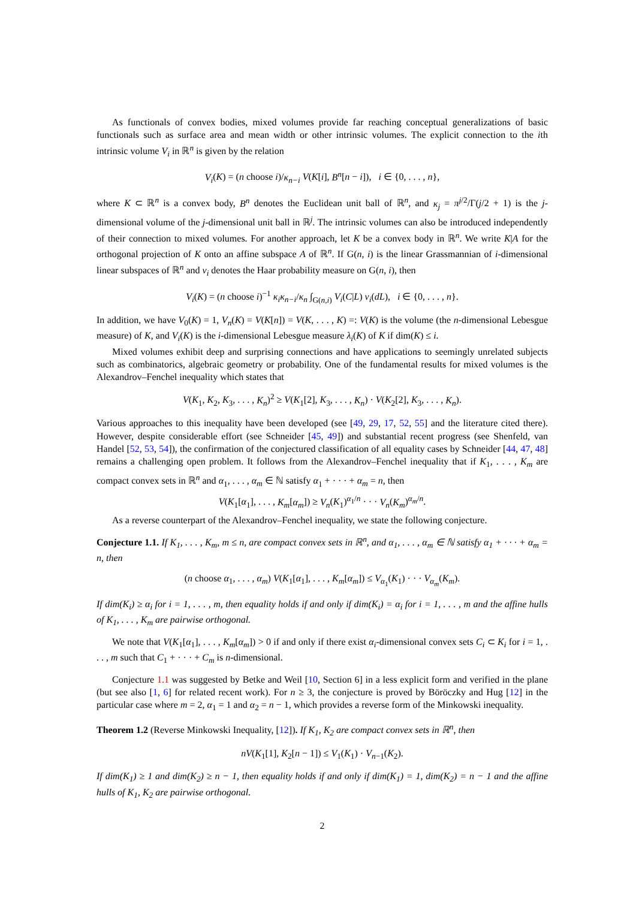As functionals of convex bodies, mixed volumes provide far reaching conceptual generalizations of basic functionals such as surface area and mean width or other intrinsic volumes. The explicit connection to the ith intrinsic volume V<sub>i</sub> in ℝ<sup>n</sup> is given by the relation
V<sub>i</sub>(K) = (n choose i)/κ<sub>n−i</sub> V(K[i], B<sup>n</sup>[n − i]), i ∈ {0, . . . , n},
where K ⊂ ℝ<sup>n</sup> is a convex body, B<sup>n</sup> denotes the Euclidean unit ball of ℝ<sup>n</sup>, and κ<sub>j</sub> = π<sup>j/2</sup>/Γ(j/2 + 1) is the j-dimensional volume of the j-dimensional unit ball in ℝ<sup>j</sup>. The intrinsic volumes can also be introduced independently of their connection to mixed volumes. For another approach, let K be a convex body in ℝ<sup>n</sup>. We write K|A for the orthogonal projection of K onto an affine subspace A of ℝ<sup>n</sup>. If G(n, i) is the linear Grassmannian of i-dimensional linear subspaces of ℝ<sup>n</sup> and ν<sub>i</sub> denotes the Haar probability measure on G(n, i), then
V<sub>i</sub>(K) = (n choose i)<sup>−1</sup> κ<sub>i</sub>κ<sub>n−i</sub>/κ<sub>n</sub> ∫<sub>G(n,i)</sub> V<sub>i</sub>(C|L) ν<sub>i</sub>(dL), i ∈ {0, . . . , n}.
In addition, we have V<sub>0</sub>(K) = 1, V<sub>n</sub>(K) = V(K[n]) = V(K, . . . , K) =: V(K) is the volume (the n-dimensional Lebesgue measure) of K, and V<sub>i</sub>(K) is the i-dimensional Lebesgue measure λ<sub>i</sub>(K) of K if dim(K) ≤ i.
Mixed volumes exhibit deep and surprising connections and have applications to seemingly unrelated subjects such as combinatorics, algebraic geometry or probability. One of the fundamental results for mixed volumes is the Alexandrov–Fenchel inequality which states that
V(K<sub>1</sub>, K<sub>2</sub>, K<sub>3</sub>, . . . , K<sub>n</sub>)<sup>2</sup> ≥ V(K<sub>1</sub>[2], K<sub>3</sub>, . . . , K<sub>n</sub>) · V(K<sub>2</sub>[2], K<sub>3</sub>, . . . , K<sub>n</sub>).
Various approaches to this inequality have been developed (see [49, 29, 17, 52, 55] and the literature cited there). However, despite considerable effort (see Schneider [45, 49]) and substantial recent progress (see Shenfeld, van Handel [52, 53, 54]), the confirmation of the conjectured classification of all equality cases by Schneider [44, 47, 48] remains a challenging open problem. It follows from the Alexandrov–Fenchel inequality that if K<sub>1</sub>, . . . , K<sub>m</sub> are compact convex sets in ℝ<sup>n</sup> and α<sub>1</sub>, . . . , α<sub>m</sub> ∈ ℕ satisfy α<sub>1</sub> + · · · + α<sub>m</sub> = n, then
V(K<sub>1</sub>[α<sub>1</sub>], . . . , K<sub>m</sub>[α<sub>m</sub>]) ≥ V<sub>n</sub>(K<sub>1</sub>)<sup>α<sub>1</sub>/n</sup> · · · V<sub>n</sub>(K<sub>m</sub>)<sup>α<sub>m</sub>/n</sup>.
As a reverse counterpart of the Alexandrov–Fenchel inequality, we state the following conjecture.
Conjecture 1.1. If K<sub>1</sub>, . . . , K<sub>m</sub>, m ≤ n, are compact convex sets in ℝ<sup>n</sup>, and α<sub>1</sub>, . . . , α<sub>m</sub> ∈ ℕ satisfy α<sub>1</sub> + · · · + α<sub>m</sub> = n, then
(n choose α<sub>1</sub>, . . . , α<sub>m</sub>) V(K<sub>1</sub>[α<sub>1</sub>], . . . , K<sub>m</sub>[α<sub>m</sub>]) ≤ V<sub>α<sub>1</sub></sub>(K<sub>1</sub>) · · · V<sub>α<sub>m</sub></sub>(K<sub>m</sub>).
If dim(K<sub>i</sub>) ≥ α<sub>i</sub> for i = 1, . . . , m, then equality holds if and only if dim(K<sub>i</sub>) = α<sub>i</sub> for i = 1, . . . , m and the affine hulls of K<sub>1</sub>, . . . , K<sub>m</sub> are pairwise orthogonal.
We note that V(K<sub>1</sub>[α<sub>1</sub>], . . . , K<sub>m</sub>[α<sub>m</sub>]) > 0 if and only if there exist α<sub>i</sub>-dimensional convex sets C<sub>i</sub> ⊂ K<sub>i</sub> for i = 1, . . . , m such that C<sub>1</sub> + · · · + C<sub>m</sub> is n-dimensional.
Conjecture 1.1 was suggested by Betke and Weil [10, Section 6] in a less explicit form and verified in the plane (but see also [1, 6] for related recent work). For n ≥ 3, the conjecture is proved by Böröczky and Hug [12] in the particular case where m = 2, α<sub>1</sub> = 1 and α<sub>2</sub> = n − 1, which provides a reverse form of the Minkowski inequality.
Theorem 1.2 (Reverse Minkowski Inequality, [12]). If K<sub>1</sub>, K<sub>2</sub> are compact convex sets in ℝ<sup>n</sup>, then
nV(K<sub>1</sub>[1], K<sub>2</sub>[n − 1]) ≤ V<sub>1</sub>(K<sub>1</sub>) · V<sub>n−1</sub>(K<sub>2</sub>).
If dim(K<sub>1</sub>) ≥ 1 and dim(K<sub>2</sub>) ≥ n − 1, then equality holds if and only if dim(K<sub>1</sub>) = 1, dim(K<sub>2</sub>) = n − 1 and the affine hulls of K<sub>1</sub>, K<sub>2</sub> are pairwise orthogonal.
2